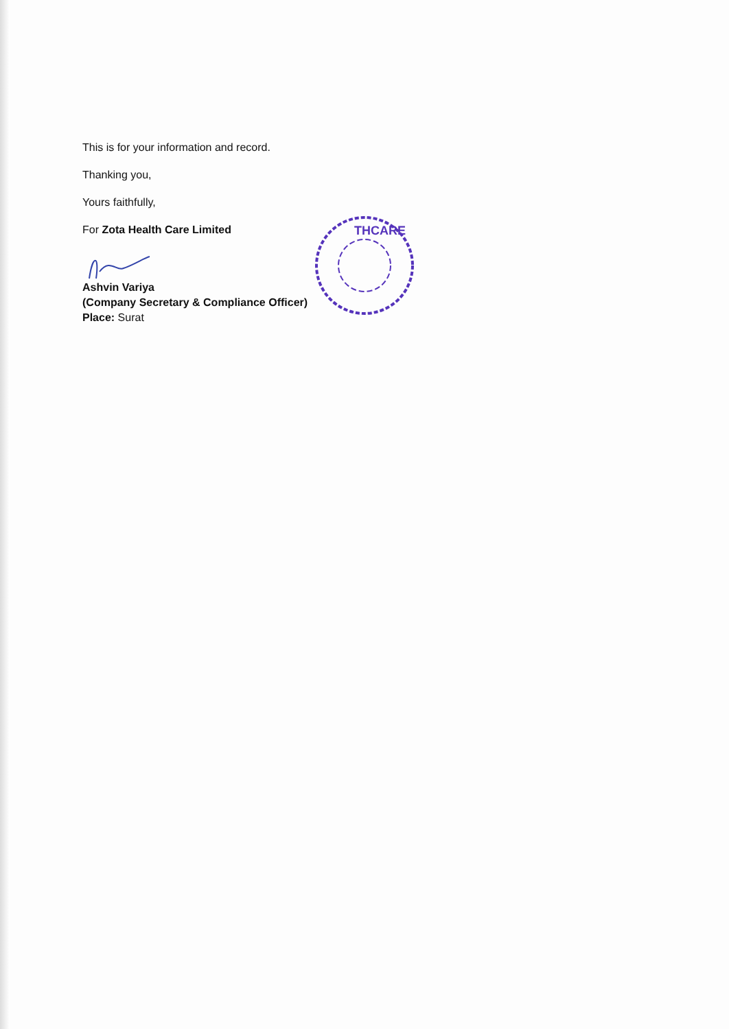This is for your information and record.
Thanking you,
Yours faithfully,
For Zota Health Care Limited
Ashvin Variya
(Company Secretary & Compliance Officer)
Place: Surat
THCARE